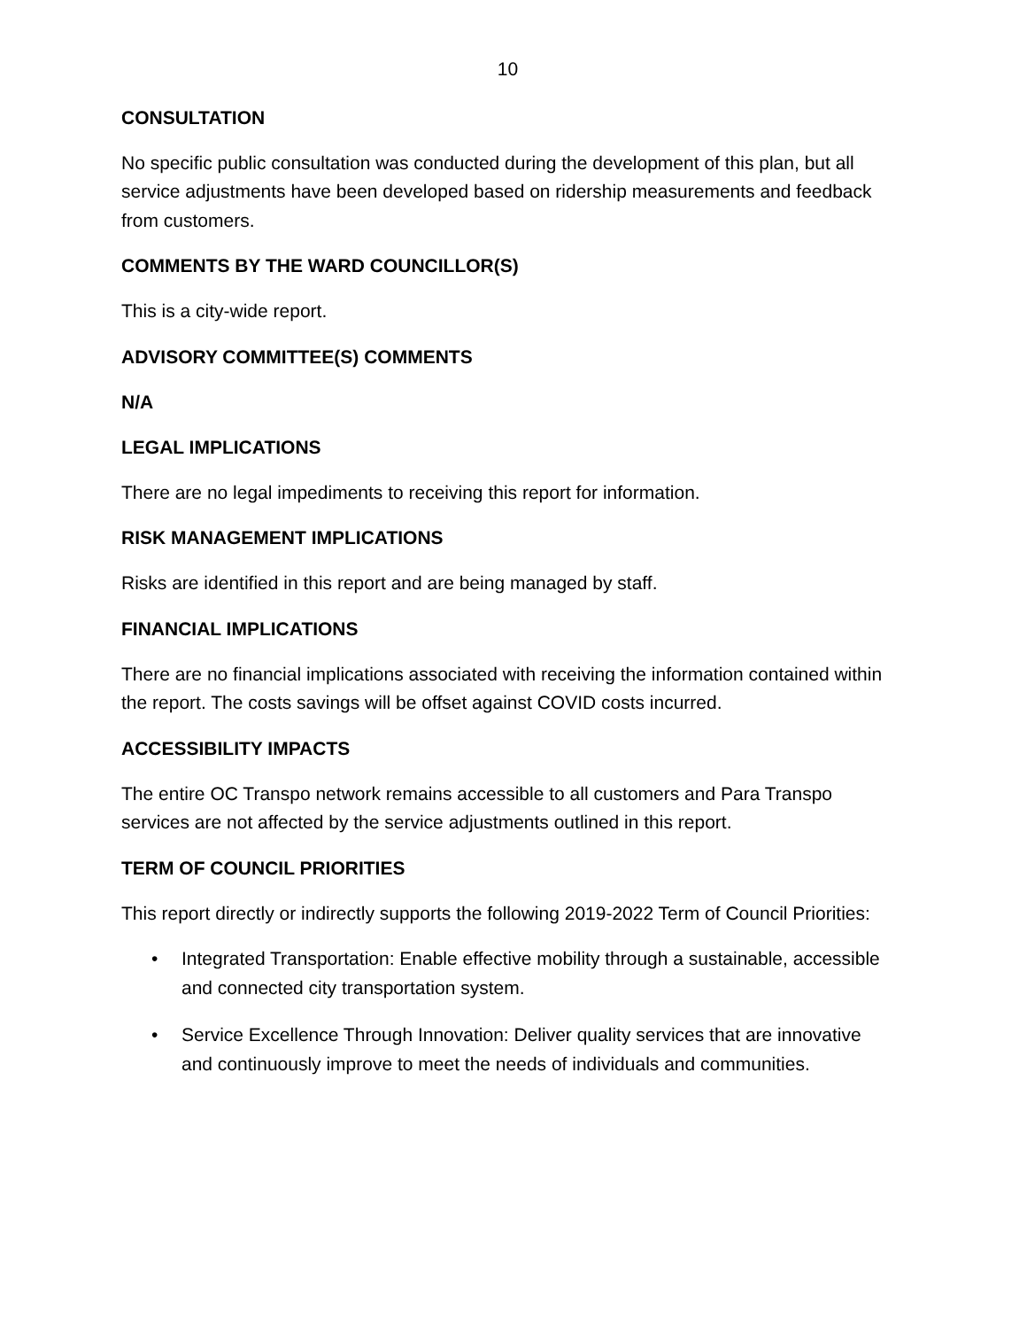10
CONSULTATION
No specific public consultation was conducted during the development of this plan, but all service adjustments have been developed based on ridership measurements and feedback from customers.
COMMENTS BY THE WARD COUNCILLOR(S)
This is a city-wide report.
ADVISORY COMMITTEE(S) COMMENTS
N/A
LEGAL IMPLICATIONS
There are no legal impediments to receiving this report for information.
RISK MANAGEMENT IMPLICATIONS
Risks are identified in this report and are being managed by staff.
FINANCIAL IMPLICATIONS
There are no financial implications associated with receiving the information contained within the report. The costs savings will be offset against COVID costs incurred.
ACCESSIBILITY IMPACTS
The entire OC Transpo network remains accessible to all customers and Para Transpo services are not affected by the service adjustments outlined in this report.
TERM OF COUNCIL PRIORITIES
This report directly or indirectly supports the following 2019-2022 Term of Council Priorities:
• Integrated Transportation: Enable effective mobility through a sustainable, accessible and connected city transportation system.
• Service Excellence Through Innovation: Deliver quality services that are innovative and continuously improve to meet the needs of individuals and communities.